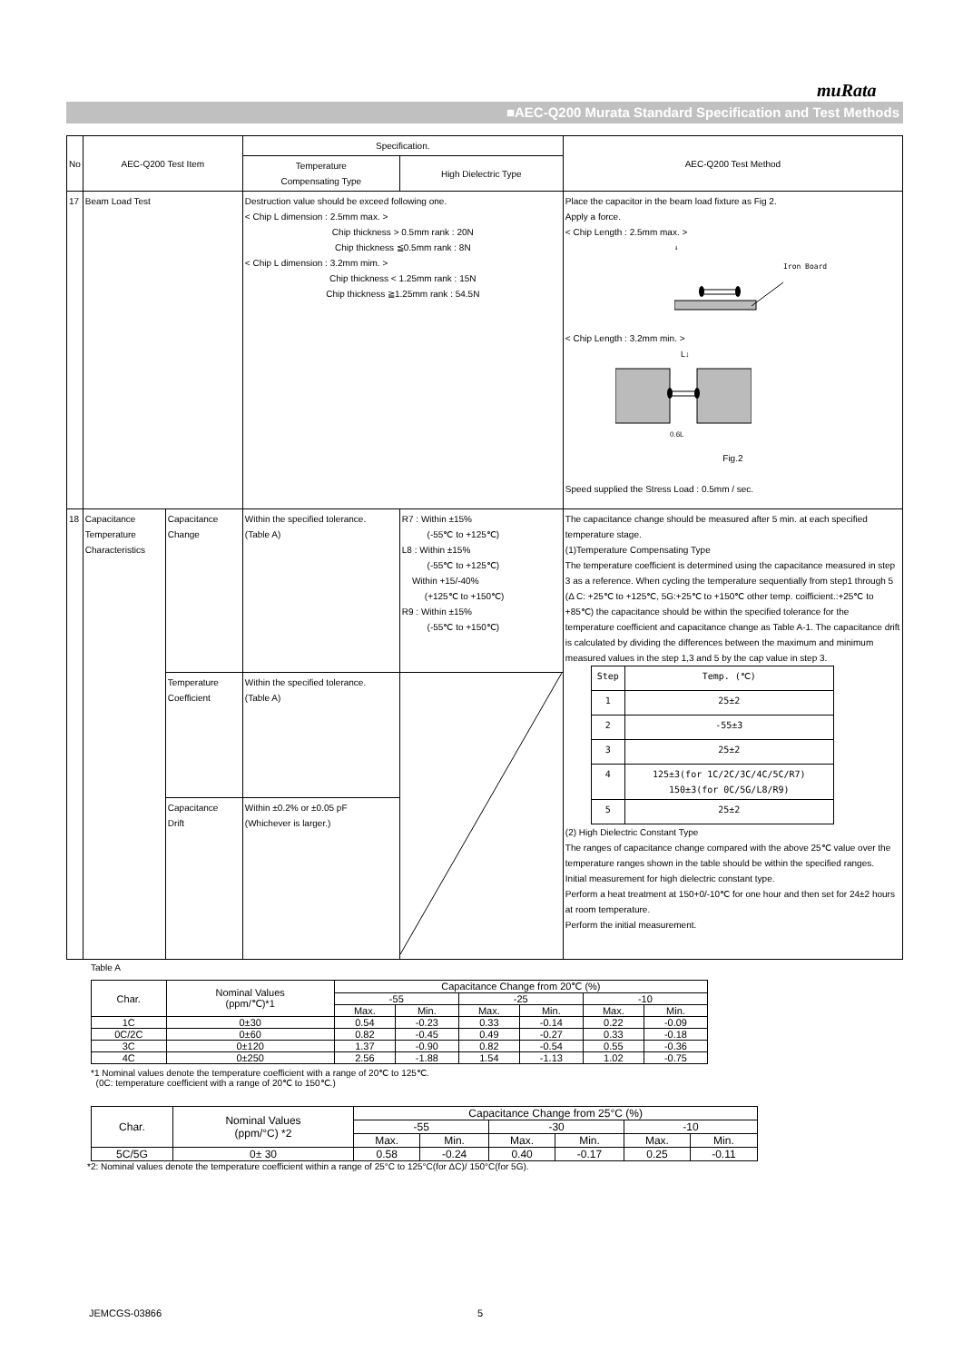muRata
■AEC-Q200 Murata Standard Specification and Test Methods
| No | AEC-Q200 Test Item | | Specification. | | AEC-Q200 Test Method |
| --- | --- | --- | --- | --- | --- |
| | | | Temperature Compensating Type | High Dielectric Type | |
| 17 | Beam Load Test | | Destruction value should be exceed following one. < Chip L dimension : 2.5mm max. > Chip thickness > 0.5mm rank : 20N Chip thickness ≦0.5mm rank : 8N < Chip L dimension : 3.2mm mim. > Chip thickness < 1.25mm rank : 15N Chip thickness ≧1.25mm rank : 54.5N | | Place the capacitor in the beam load fixture as Fig 2. Apply a force. < Chip Length : 2.5mm max. > ↓ Iron Board < Chip Length : 3.2mm min. > L↓ 0.6L Fig.2 Speed supplied the Stress Load : 0.5mm / sec. |
| 18 | Capacitance Temperature Characteristics | Capacitance Change | Within the specified tolerance. (Table A) | R7 : Within ±15% (-55℃ to +125℃) L8 : Within ±15% (-55℃ to +125℃) Within +15/-40% (+125℃ to +150℃) R9 : Within ±15% (-55℃ to +150℃) | The capacitance change should be measured after 5 min. at each specified temperature stage. (1)Temperature Compensating Type The temperature coefficient is determined using the capacitance measured in step 3 as a reference. When cycling the temperature sequentially from step1 through 5 (Δ C: +25℃ to +125℃, 5G:+25℃ to +150℃ other temp. coifficient.:+25℃ to +85℃) the capacitance should be within the specified tolerance for the temperature coefficient and capacitance change as Table A-1. The capacitance drift is calculated by dividing the differences between the maximum and minimum measured values in the step 1,3 and 5 by the cap value in step 3. / Step / Temp. (℃) / / 1 / 25±2 / / 2 / -55±3 / / 3 / 25±2 / / 4 / 125±3(for 1C/2C/3C/4C/5C/R7) 150±3(for 0C/5G/L8/R9) / / 5 / 25±2 / (2) High Dielectric Constant Type The ranges of capacitance change compared with the above 25℃ value over the temperature ranges shown in the table should be within the specified ranges. Initial measurement for high dielectric constant type. Perform a heat treatment at 150+0/-10℃ for one hour and then set for 24±2 hours at room temperature. Perform the initial measurement. |
| | | Temperature Coefficient | Within the specified tolerance. (Table A) | | |
| | | Capacitance Drift | Within ±0.2% or ±0.05 pF (Whichever is larger.) | | |
Table A
| Char. | Nominal Values (ppm/℃)*1 | Capacitance Change from 20℃ (%) | | | | | |
| --- | --- | --- | --- | --- | --- | --- | --- |
| | | -55 | | -25 | | -10 | |
| | | Max. | Min. | Max. | Min. | Max. | Min. |
| 1C | 0±30 | 0.54 | -0.23 | 0.33 | -0.14 | 0.22 | -0.09 |
| 0C/2C | 0±60 | 0.82 | -0.45 | 0.49 | -0.27 | 0.33 | -0.18 |
| 3C | 0±120 | 1.37 | -0.90 | 0.82 | -0.54 | 0.55 | -0.36 |
| 4C | 0±250 | 2.56 | -1.88 | 1.54 | -1.13 | 1.02 | -0.75 |
*1 Nominal values denote the temperature coefficient with a range of 20℃ to 125℃.
(0C: temperature coefficient with a range of 20℃ to 150℃.)
| Char. | Nominal Values (ppm/°C) *2 | Capacitance Change from 25°C (%) | | | | | |
| --- | --- | --- | --- | --- | --- | --- | --- |
| | | -55 | | -30 | | -10 | |
| | | Max. | Min. | Max. | Min. | Max. | Min. |
| 5C/5G | 0± 30 | 0.58 | -0.24 | 0.40 | -0.17 | 0.25 | -0.11 |
*2: Nominal values denote the temperature coefficient within a range of 25°C to 125°C(for ΔC)/ 150°C(for 5G).
JEMCGS-03866 5